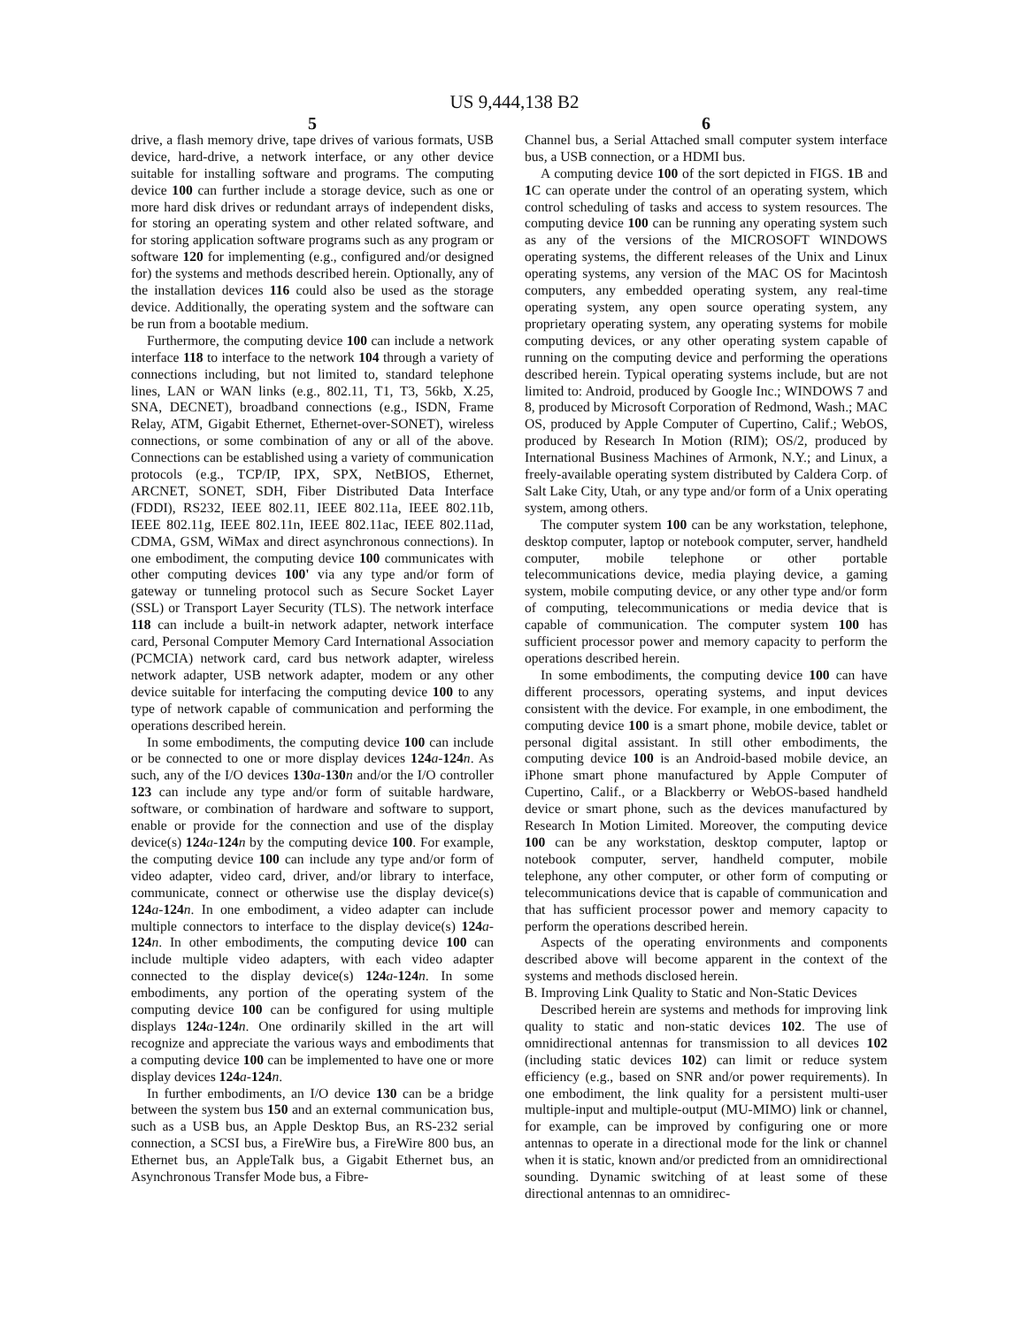US 9,444,138 B2
5
drive, a flash memory drive, tape drives of various formats, USB device, hard-drive, a network interface, or any other device suitable for installing software and programs. The computing device 100 can further include a storage device, such as one or more hard disk drives or redundant arrays of independent disks, for storing an operating system and other related software, and for storing application software programs such as any program or software 120 for implementing (e.g., configured and/or designed for) the systems and methods described herein. Optionally, any of the installation devices 116 could also be used as the storage device. Additionally, the operating system and the software can be run from a bootable medium.
Furthermore, the computing device 100 can include a network interface 118 to interface to the network 104 through a variety of connections including, but not limited to, standard telephone lines, LAN or WAN links (e.g., 802.11, T1, T3, 56kb, X.25, SNA, DECNET), broadband connections (e.g., ISDN, Frame Relay, ATM, Gigabit Ethernet, Ethernet-over-SONET), wireless connections, or some combination of any or all of the above. Connections can be established using a variety of communication protocols (e.g., TCP/IP, IPX, SPX, NetBIOS, Ethernet, ARCNET, SONET, SDH, Fiber Distributed Data Interface (FDDI), RS232, IEEE 802.11, IEEE 802.11a, IEEE 802.11b, IEEE 802.11g, IEEE 802.11n, IEEE 802.11ac, IEEE 802.11ad, CDMA, GSM, WiMax and direct asynchronous connections). In one embodiment, the computing device 100 communicates with other computing devices 100' via any type and/or form of gateway or tunneling protocol such as Secure Socket Layer (SSL) or Transport Layer Security (TLS). The network interface 118 can include a built-in network adapter, network interface card, Personal Computer Memory Card International Association (PCMCIA) network card, card bus network adapter, wireless network adapter, USB network adapter, modem or any other device suitable for interfacing the computing device 100 to any type of network capable of communication and performing the operations described herein.
In some embodiments, the computing device 100 can include or be connected to one or more display devices 124 a-124 n. As such, any of the I/O devices 130 a-130 n and/or the I/O controller 123 can include any type and/or form of suitable hardware, software, or combination of hardware and software to support, enable or provide for the connection and use of the display device(s) 124 a-124 n by the computing device 100. For example, the computing device 100 can include any type and/or form of video adapter, video card, driver, and/or library to interface, communicate, connect or otherwise use the display device(s) 124 a-124 n. In one embodiment, a video adapter can include multiple connectors to interface to the display device(s) 124 a-124 n. In other embodiments, the computing device 100 can include multiple video adapters, with each video adapter connected to the display device(s) 124 a-124 n. In some embodiments, any portion of the operating system of the computing device 100 can be configured for using multiple displays 124 a-124 n. One ordinarily skilled in the art will recognize and appreciate the various ways and embodiments that a computing device 100 can be implemented to have one or more display devices 124 a-124 n.
In further embodiments, an I/O device 130 can be a bridge between the system bus 150 and an external communication bus, such as a USB bus, an Apple Desktop Bus, an RS-232 serial connection, a SCSI bus, a FireWire bus, a FireWire 800 bus, an Ethernet bus, an AppleTalk bus, a Gigabit Ethernet bus, an Asynchronous Transfer Mode bus, a Fibre-
6
Channel bus, a Serial Attached small computer system interface bus, a USB connection, or a HDMI bus.
A computing device 100 of the sort depicted in FIGS. 1 B and 1 C can operate under the control of an operating system, which control scheduling of tasks and access to system resources. The computing device 100 can be running any operating system such as any of the versions of the MICROSOFT WINDOWS operating systems, the different releases of the Unix and Linux operating systems, any version of the MAC OS for Macintosh computers, any embedded operating system, any real-time operating system, any open source operating system, any proprietary operating system, any operating systems for mobile computing devices, or any other operating system capable of running on the computing device and performing the operations described herein. Typical operating systems include, but are not limited to: Android, produced by Google Inc.; WINDOWS 7 and 8, produced by Microsoft Corporation of Redmond, Wash.; MAC OS, produced by Apple Computer of Cupertino, Calif.; WebOS, produced by Research In Motion (RIM); OS/2, produced by International Business Machines of Armonk, N.Y.; and Linux, a freely-available operating system distributed by Caldera Corp. of Salt Lake City, Utah, or any type and/or form of a Unix operating system, among others.
The computer system 100 can be any workstation, telephone, desktop computer, laptop or notebook computer, server, handheld computer, mobile telephone or other portable telecommunications device, media playing device, a gaming system, mobile computing device, or any other type and/or form of computing, telecommunications or media device that is capable of communication. The computer system 100 has sufficient processor power and memory capacity to perform the operations described herein.
In some embodiments, the computing device 100 can have different processors, operating systems, and input devices consistent with the device. For example, in one embodiment, the computing device 100 is a smart phone, mobile device, tablet or personal digital assistant. In still other embodiments, the computing device 100 is an Android-based mobile device, an iPhone smart phone manufactured by Apple Computer of Cupertino, Calif., or a Blackberry or WebOS-based handheld device or smart phone, such as the devices manufactured by Research In Motion Limited. Moreover, the computing device 100 can be any workstation, desktop computer, laptop or notebook computer, server, handheld computer, mobile telephone, any other computer, or other form of computing or telecommunications device that is capable of communication and that has sufficient processor power and memory capacity to perform the operations described herein.
Aspects of the operating environments and components described above will become apparent in the context of the systems and methods disclosed herein.
B. Improving Link Quality to Static and Non-Static Devices
Described herein are systems and methods for improving link quality to static and non-static devices 102. The use of omnidirectional antennas for transmission to all devices 102 (including static devices 102) can limit or reduce system efficiency (e.g., based on SNR and/or power requirements). In one embodiment, the link quality for a persistent multi-user multiple-input and multiple-output (MU-MIMO) link or channel, for example, can be improved by configuring one or more antennas to operate in a directional mode for the link or channel when it is static, known and/or predicted from an omnidirectional sounding. Dynamic switching of at least some of these directional antennas to an omnidirec-